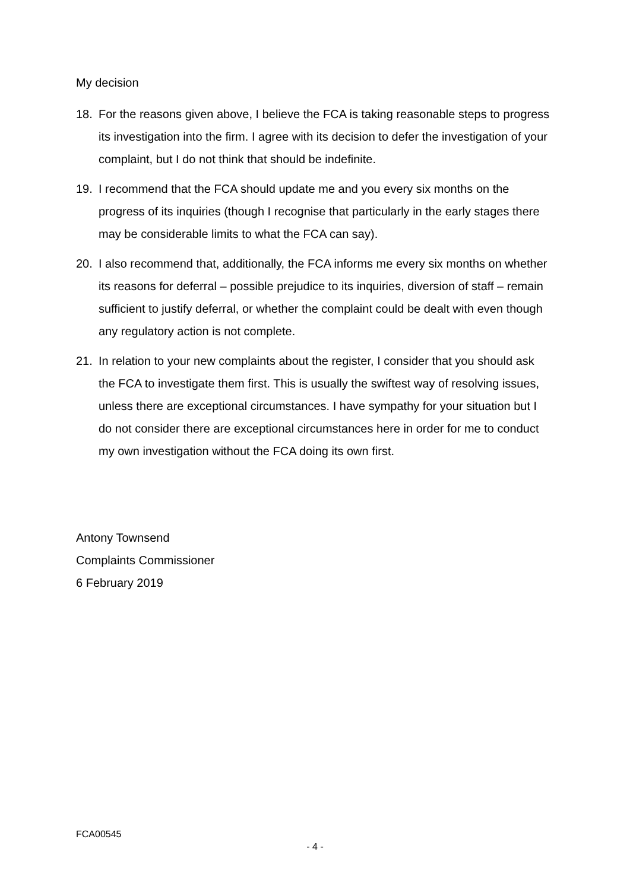My decision
18. For the reasons given above, I believe the FCA is taking reasonable steps to progress its investigation into the firm. I agree with its decision to defer the investigation of your complaint, but I do not think that should be indefinite.
19. I recommend that the FCA should update me and you every six months on the progress of its inquiries (though I recognise that particularly in the early stages there may be considerable limits to what the FCA can say).
20. I also recommend that, additionally, the FCA informs me every six months on whether its reasons for deferral – possible prejudice to its inquiries, diversion of staff – remain sufficient to justify deferral, or whether the complaint could be dealt with even though any regulatory action is not complete.
21. In relation to your new complaints about the register, I consider that you should ask the FCA to investigate them first. This is usually the swiftest way of resolving issues, unless there are exceptional circumstances. I have sympathy for your situation but I do not consider there are exceptional circumstances here in order for me to conduct my own investigation without the FCA doing its own first.
Antony Townsend
Complaints Commissioner
6 February 2019
FCA00545
- 4 -